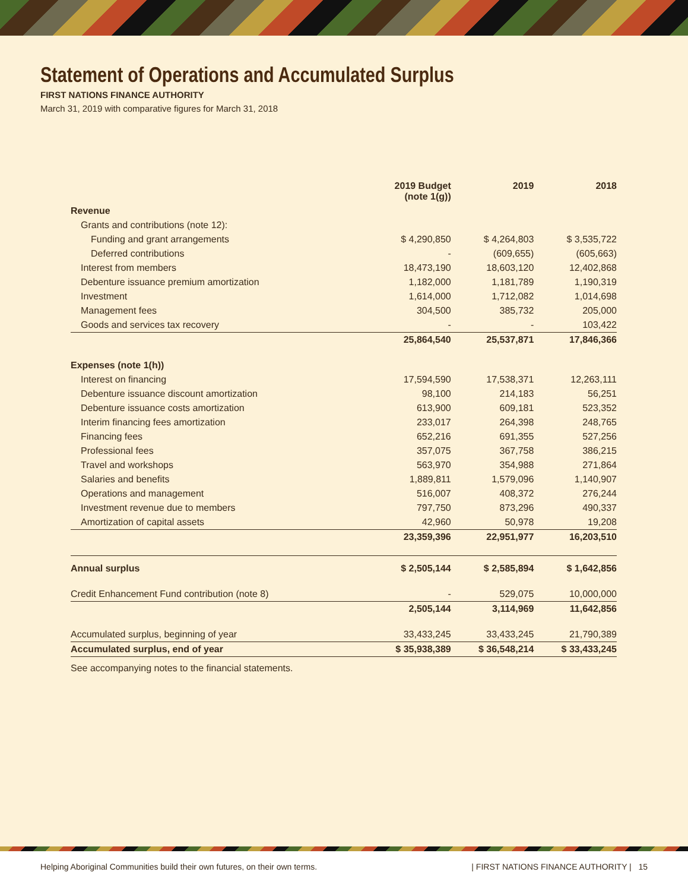Statement of Operations and Accumulated Surplus
FIRST NATIONS FINANCE AUTHORITY
March 31, 2019 with comparative figures for March 31, 2018
| | 2019 Budget (note 1(g)) | 2019 | 2018 |
| --- | --- | --- | --- |
| Revenue | | | |
| Grants and contributions (note 12): | | | |
| Funding and grant arrangements | $ 4,290,850 | $ 4,264,803 | $ 3,535,722 |
| Deferred contributions | - | (609,655) | (605,663) |
| Interest from members | 18,473,190 | 18,603,120 | 12,402,868 |
| Debenture issuance premium amortization | 1,182,000 | 1,181,789 | 1,190,319 |
| Investment | 1,614,000 | 1,712,082 | 1,014,698 |
| Management fees | 304,500 | 385,732 | 205,000 |
| Goods and services tax recovery | - | - | 103,422 |
| | 25,864,540 | 25,537,871 | 17,846,366 |
| Expenses (note 1(h)) | | | |
| Interest on financing | 17,594,590 | 17,538,371 | 12,263,111 |
| Debenture issuance discount amortization | 98,100 | 214,183 | 56,251 |
| Debenture issuance costs amortization | 613,900 | 609,181 | 523,352 |
| Interim financing fees amortization | 233,017 | 264,398 | 248,765 |
| Financing fees | 652,216 | 691,355 | 527,256 |
| Professional fees | 357,075 | 367,758 | 386,215 |
| Travel and workshops | 563,970 | 354,988 | 271,864 |
| Salaries and benefits | 1,889,811 | 1,579,096 | 1,140,907 |
| Operations and management | 516,007 | 408,372 | 276,244 |
| Investment revenue due to members | 797,750 | 873,296 | 490,337 |
| Amortization of capital assets | 42,960 | 50,978 | 19,208 |
| | 23,359,396 | 22,951,977 | 16,203,510 |
| Annual surplus | $ 2,505,144 | $ 2,585,894 | $ 1,642,856 |
| Credit Enhancement Fund contribution (note 8) | - | 529,075 | 10,000,000 |
| | 2,505,144 | 3,114,969 | 11,642,856 |
| Accumulated surplus, beginning of year | 33,433,245 | 33,433,245 | 21,790,389 |
| Accumulated surplus, end of year | $ 35,938,389 | $ 36,548,214 | $ 33,433,245 |
See accompanying notes to the financial statements.
Helping Aboriginal Communities build their own futures, on their own terms. | FIRST NATIONS FINANCE AUTHORITY | 15